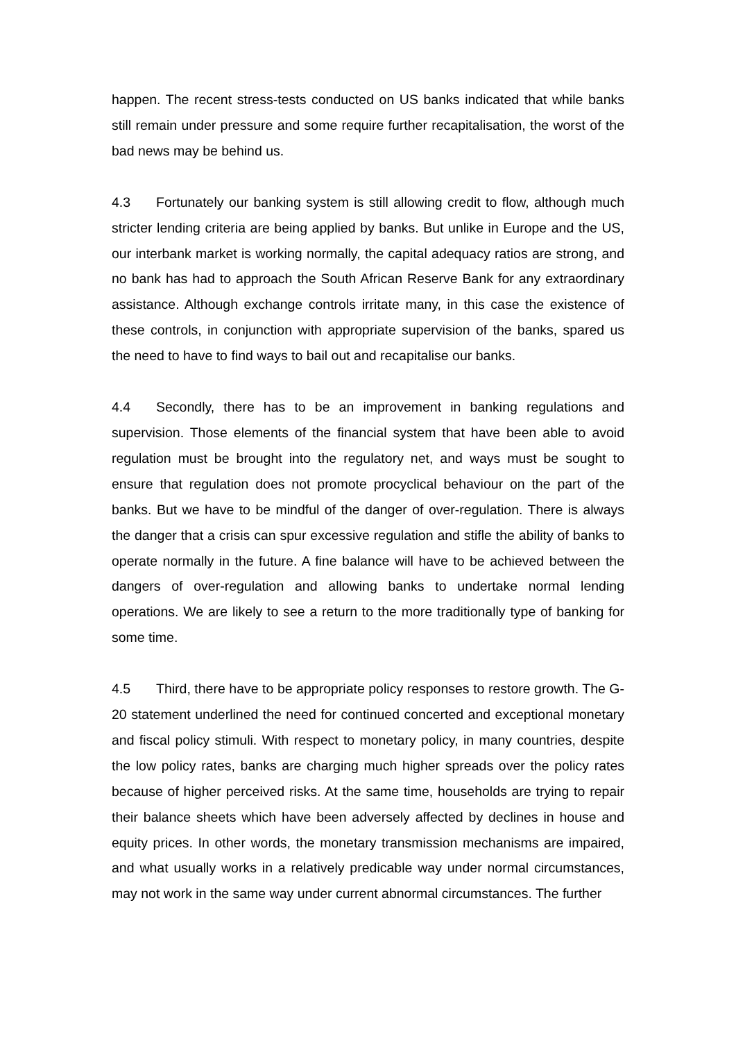happen. The recent stress-tests conducted on US banks indicated that while banks still remain under pressure and some require further recapitalisation, the worst of the bad news may be behind us.
4.3 Fortunately our banking system is still allowing credit to flow, although much stricter lending criteria are being applied by banks. But unlike in Europe and the US, our interbank market is working normally, the capital adequacy ratios are strong, and no bank has had to approach the South African Reserve Bank for any extraordinary assistance. Although exchange controls irritate many, in this case the existence of these controls, in conjunction with appropriate supervision of the banks, spared us the need to have to find ways to bail out and recapitalise our banks.
4.4 Secondly, there has to be an improvement in banking regulations and supervision. Those elements of the financial system that have been able to avoid regulation must be brought into the regulatory net, and ways must be sought to ensure that regulation does not promote procyclical behaviour on the part of the banks. But we have to be mindful of the danger of over-regulation. There is always the danger that a crisis can spur excessive regulation and stifle the ability of banks to operate normally in the future. A fine balance will have to be achieved between the dangers of over-regulation and allowing banks to undertake normal lending operations. We are likely to see a return to the more traditionally type of banking for some time.
4.5 Third, there have to be appropriate policy responses to restore growth. The G-20 statement underlined the need for continued concerted and exceptional monetary and fiscal policy stimuli. With respect to monetary policy, in many countries, despite the low policy rates, banks are charging much higher spreads over the policy rates because of higher perceived risks. At the same time, households are trying to repair their balance sheets which have been adversely affected by declines in house and equity prices. In other words, the monetary transmission mechanisms are impaired, and what usually works in a relatively predicable way under normal circumstances, may not work in the same way under current abnormal circumstances. The further